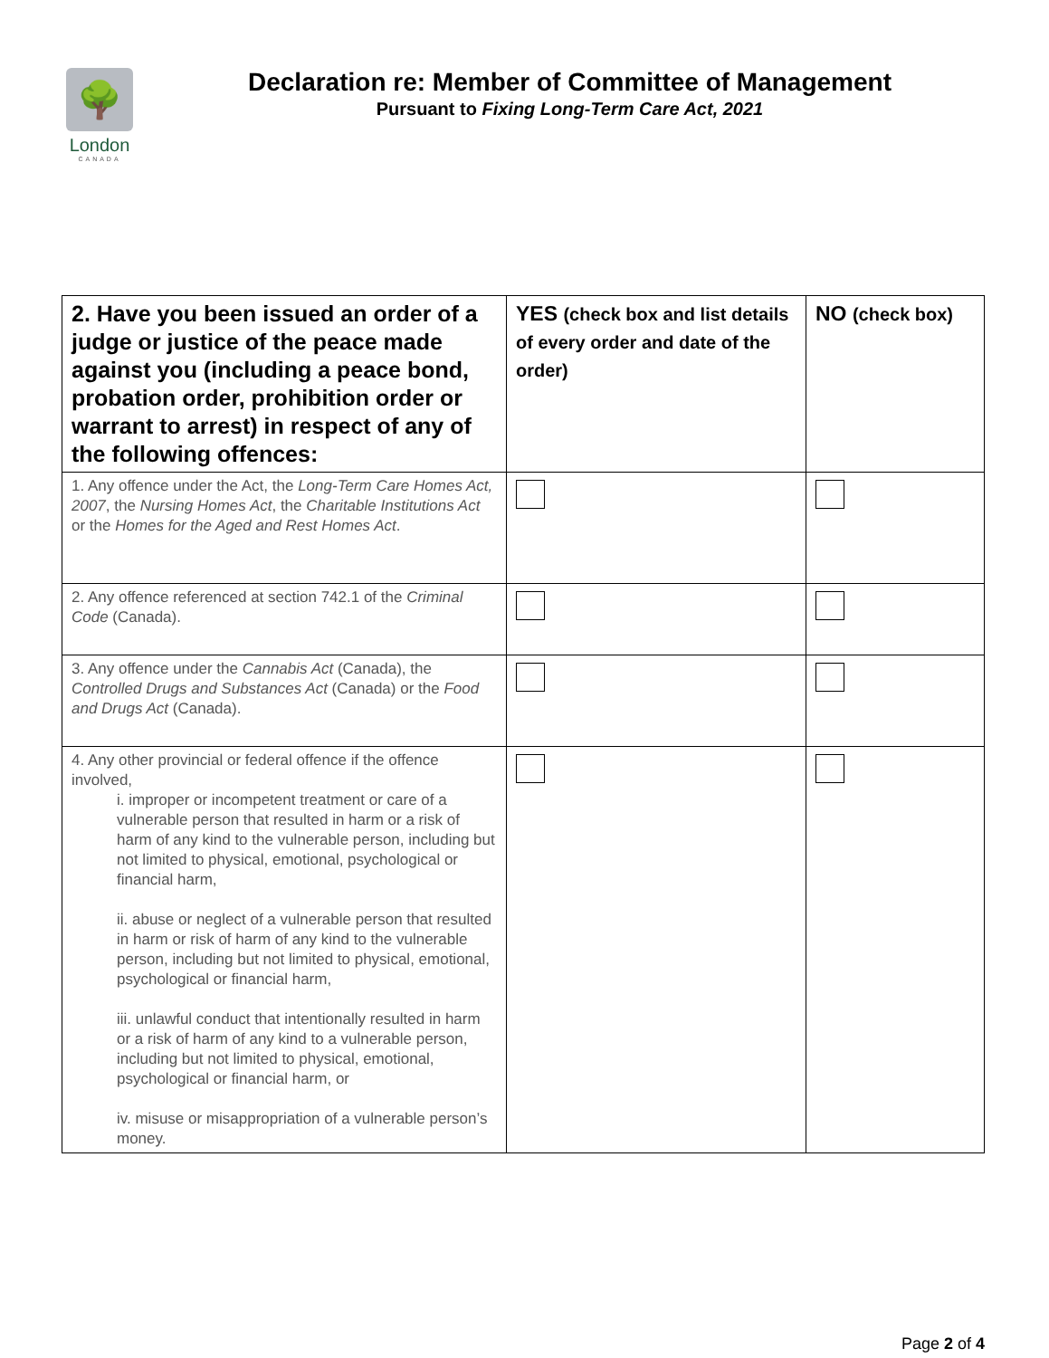🌳
London
CANADA
Declaration re: Member of Committee of Management
Pursuant to Fixing Long-Term Care Act, 2021
| 2. Have you been issued an order of a judge or justice of the peace made against you (including a peace bond, probation order, prohibition order or warrant to arrest) in respect of any of the following offences: | YES (check box and list details of every order and date of the order) | NO (check box) |
| --- | --- | --- |
| 1. Any offence under the Act, the Long-Term Care Homes Act, 2007 , the Nursing Homes Act , the Charitable Institutions Act or the Homes for the Aged and Rest Homes Act . | | |
| 2. Any offence referenced at section 742.1 of the Criminal Code (Canada). | | |
| 3. Any offence under the Cannabis Act (Canada), the Controlled Drugs and Substances Act (Canada) or the Food and Drugs Act (Canada). | | |
| 4. Any other provincial or federal offence if the offence involved, i. improper or incompetent treatment or care of a vulnerable person that resulted in harm or a risk of harm of any kind to the vulnerable person, including but not limited to physical, emotional, psychological or financial harm, ii. abuse or neglect of a vulnerable person that resulted in harm or risk of harm of any kind to the vulnerable person, including but not limited to physical, emotional, psychological or financial harm, iii. unlawful conduct that intentionally resulted in harm or a risk of harm of any kind to a vulnerable person, including but not limited to physical, emotional, psychological or financial harm, or iv. misuse or misappropriation of a vulnerable person’s money. | | |
Page 2 of 4